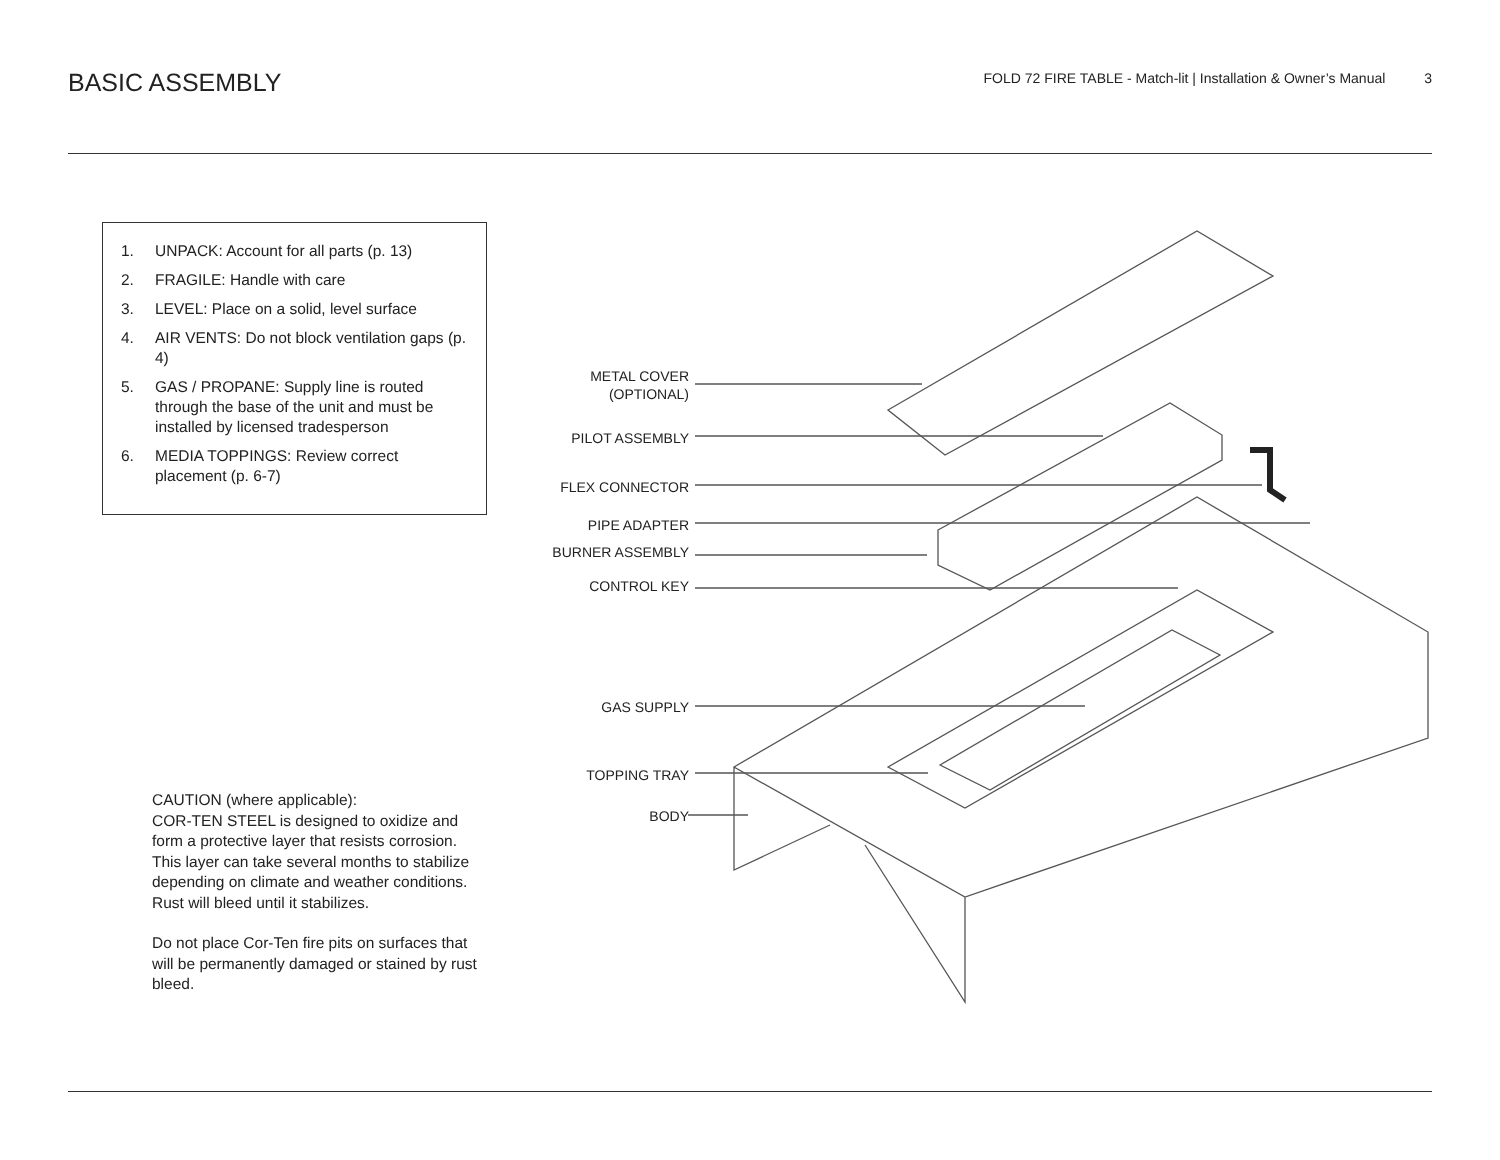BASIC ASSEMBLY
FOLD 72 FIRE TABLE - Match-lit | Installation & Owner’s Manual 3
1. UNPACK: Account for all parts (p. 13)
2. FRAGILE: Handle with care
3. LEVEL: Place on a solid, level surface
4. AIR VENTS: Do not block ventilation gaps (p. 4)
5. GAS / PROPANE: Supply line is routed through the base of the unit and must be installed by licensed tradesperson
6. MEDIA TOPPINGS: Review correct placement (p. 6-7)
CAUTION (where applicable):
COR-TEN STEEL is designed to oxidize and form a protective layer that resists corrosion. This layer can take several months to stabilize depending on climate and weather conditions. Rust will bleed until it stabilizes.
Do not place Cor-Ten fire pits on surfaces that will be permanently damaged or stained by rust bleed.
METAL COVER
(OPTIONAL)
PILOT ASSEMBLY
FLEX CONNECTOR
PIPE ADAPTER
BURNER ASSEMBLY
CONTROL KEY
GAS SUPPLY
TOPPING TRAY
BODY